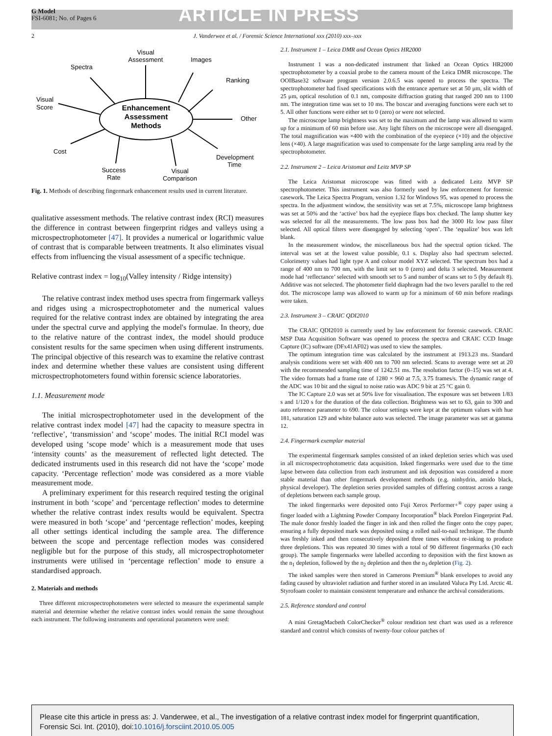G Model
FSI-6081; No. of Pages 6
ARTICLE IN PRESS
2 J. Vanderwee et al. / Forensic Science International xxx (2010) xxx–xxx
Enhancement
Assessment
Methods
Visual
Assessment
Images
Spectra
Ranking
Visual
Score
Other
Cost
Development
Time
Success
Rate
Visual
Comparison
Fig. 1. Methods of describing fingermark enhancement results used in current literature.
qualitative assessment methods. The relative contrast index (RCI) measures the difference in contrast between fingerprint ridges and valleys using a microspectrophotometer [47]. It provides a numerical or logarithmic value of contrast that is comparable between treatments. It also eliminates visual effects from influencing the visual assessment of a specific technique.
Relative contrast index = log<sub>10</sub>(Valley intensity / Ridge intensity)
The relative contrast index method uses spectra from fingermark valleys and ridges using a microspectrophotometer and the numerical values required for the relative contrast index are obtained by integrating the area under the spectral curve and applying the model's formulae. In theory, due to the relative nature of the contrast index, the model should produce consistent results for the same specimen when using different instruments. The principal objective of this research was to examine the relative contrast index and determine whether these values are consistent using different microspectrophotometers found within forensic science laboratories.
1.1. Measurement mode
The initial microspectrophotometer used in the development of the relative contrast index model [47] had the capacity to measure spectra in ‘reflective’, ‘transmission’ and ‘scope’ modes. The initial RCI model was developed using ‘scope mode’ which is a measurement mode that uses ‘intensity counts’ as the measurement of reflected light detected. The dedicated instruments used in this research did not have the ‘scope’ mode capacity. ‘Percentage reflection’ mode was considered as a more viable measurement mode.
A preliminary experiment for this research required testing the original instrument in both ‘scope’ and ‘percentage reflection’ modes to determine whether the relative contrast index results would be equivalent. Spectra were measured in both ‘scope’ and ‘percentage reflection’ modes, keeping all other settings identical including the sample area. The difference between the scope and percentage reflection modes was considered negligible but for the purpose of this study, all microspectrophotometer instruments were utilised in ‘percentage reflection’ mode to ensure a standardised approach.
2. Materials and methods
Three different microspectrophotometers were selected to measure the experimental sample material and determine whether the relative contrast index would remain the same throughout each instrument. The following instruments and operational parameters were used:
2.1. Instrument 1 – Leica DMR and Ocean Optics HR2000
Instrument 1 was a non-dedicated instrument that linked an Ocean Optics HR2000 spectrophotometer by a coaxial probe to the camera mount of the Leica DMR microscope. The OOIBase32 software program version 2.0.6.5 was opened to process the spectra. The spectrophotometer had fixed specifications with the entrance aperture set at 50 μm, slit width of 25 μm, optical resolution of 0.1 nm, composite diffraction grating that ranged 200 nm to 1100 nm. The integration time was set to 10 ms. The boxcar and averaging functions were each set to 5. All other functions were either set to 0 (zero) or were not selected.
The microscope lamp brightness was set to the maximum and the lamp was allowed to warm up for a minimum of 60 min before use. Any light filters on the microscope were all disengaged. The total magnification was ×400 with the combination of the eyepiece (×10) and the objective lens (×40). A large magnification was used to compensate for the large sampling area read by the spectrophotometer.
2.2. Instrument 2 – Leica Aristomat and Leitz MVP SP
The Leica Aristomat microscope was fitted with a dedicated Leitz MVP SP spectrophotometer. This instrument was also formerly used by law enforcement for forensic casework. The Leica Spectra Program, version 1.32 for Windows 95, was opened to process the spectra. In the adjustment window, the sensitivity was set at 7.5%, microscope lamp brightness was set at 50% and the ‘active’ box had the eyepiece flaps box checked. The lamp shutter key was selected for all the measurements. The low pass box had the 3000 Hz low pass filter selected. All optical filters were disengaged by selecting ‘open’. The ‘equalize’ box was left blank.
In the measurement window, the miscellaneous box had the spectral option ticked. The interval was set at the lowest value possible, 0.1 s. Display also had spectrum selected. Colorimetry values had light type A and colour model XYZ selected. The spectrum box had a range of 400 nm to 700 nm, with the limit set to 0 (zero) and delta 3 selected. Measurement mode had ‘reflectance’ selected with smooth set to 5 and number of scans set to 5 (by default 8). Additive was not selected. The photometer field diaphragm had the two levers parallel to the red dot. The microscope lamp was allowed to warm up for a minimum of 60 min before readings were taken.
2.3. Instrument 3 – CRAIC QDI2010
The CRAIC QDI2010 is currently used by law enforcement for forensic casework. CRAIC MSP Data Acquisition Software was opened to process the spectra and CRAIC CCD Image Capture (IC) software (DFx41AF02) was used to view the samples.
The optimum integration time was calculated by the instrument at 1913.23 ms. Standard analysis conditions were set with 400 nm to 700 nm selected. Scans to average were set at 20 with the recommended sampling time of 1242.51 ms. The resolution factor (0–15) was set at 4. The video formats had a frame rate of 1280 × 960 at 7.5, 3.75 frames/s. The dynamic range of the ADC was 10 bit and the signal to noise ratio was ADC 9 bit at 25 °C gain 0.
The IC Capture 2.0 was set at 50% live for visualisation. The exposure was set between 1/83 s and 1/120 s for the duration of the data collection. Brightness was set to 63, gain to 300 and auto reference parameter to 690. The colour settings were kept at the optimum values with hue 181, saturation 129 and white balance auto was selected. The image parameter was set at gamma 12.
2.4. Fingermark exemplar material
The experimental fingermark samples consisted of an inked depletion series which was used in all microspectrophotometric data acquisition. Inked fingermarks were used due to the time lapse between data collection from each instrument and ink deposition was considered a more stable material than other fingermark development methods (e.g. ninhydrin, amido black, physical developer). The depletion series provided samples of differing contrast across a range of depletions between each sample group.
The inked fingermarks were deposited onto Fuji Xerox Performer+<sup>®</sup> copy paper using a finger loaded with a Lightning Powder Company Incorporation<sup>®</sup> black Porelon Fingerprint Pad. The male donor freshly loaded the finger in ink and then rolled the finger onto the copy paper, ensuring a fully deposited mark was deposited using a rolled nail-to-nail technique. The thumb was freshly inked and then consecutively deposited three times without re-inking to produce three depletions. This was repeated 30 times with a total of 90 different fingermarks (30 each group). The sample fingermarks were labelled according to deposition with the first known as the n<sub>1</sub> depletion, followed by the n<sub>2</sub> depletion and then the n<sub>3</sub> depletion (Fig. 2).
The inked samples were then stored in Camerons Premium<sup>®</sup> blank envelopes to avoid any fading caused by ultraviolet radiation and further stored in an insulated Valuca Pty Ltd. Arctic 4L Styrofoam cooler to maintain consistent temperature and enhance the archival considerations.
2.5. Reference standard and control
A mini GretagMacbeth ColorChecker<sup>®</sup> colour rendition test chart was used as a reference standard and control which consists of twenty-four colour patches of
Please cite this article in press as: J. Vanderwee, et al., The investigation of a relative contrast index model for fingerprint quantification, Forensic Sci. Int. (2010), doi:10.1016/j.forsciint.2010.05.005